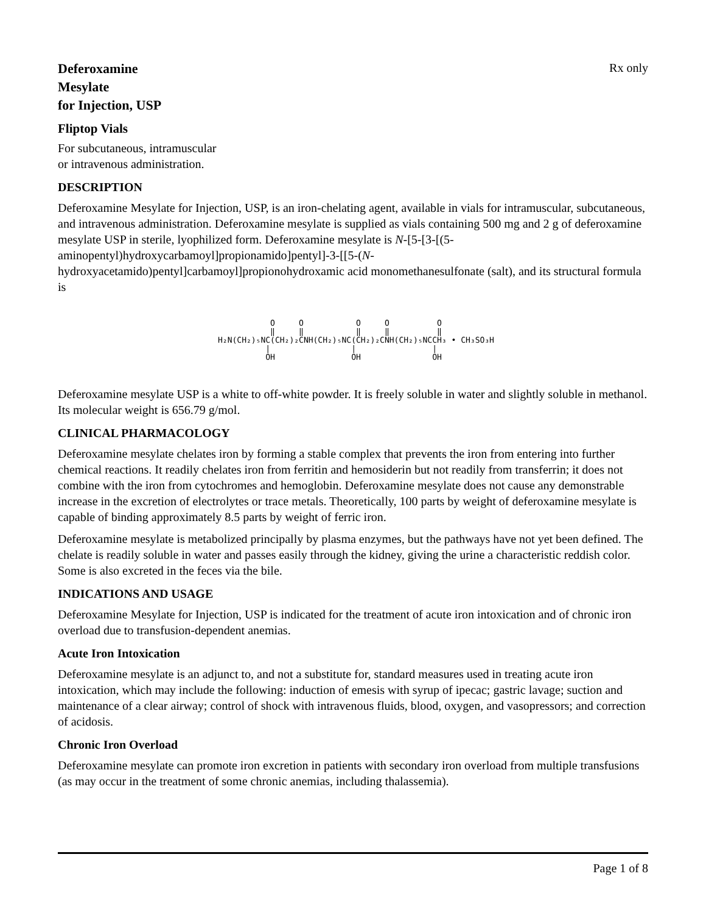Deferoxamine
Mesylate
for Injection, USP
Rx only
Fliptop Vials
For subcutaneous, intramuscular
or intravenous administration.
DESCRIPTION
Deferoxamine Mesylate for Injection, USP, is an iron-chelating agent, available in vials for intramuscular, subcutaneous, and intravenous administration. Deferoxamine mesylate is supplied as vials containing 500 mg and 2 g of deferoxamine mesylate USP in sterile, lyophilized form. Deferoxamine mesylate is N-[5-[3-[(5-aminopentyl)hydroxycarbamoyl]propionamido]pentyl]-3-[[5-(N-hydroxyacetamido)pentyl]carbamoyl]propionohydroxamic acid monomethanesulfonate (salt), and its structural formula is
O O O O O ‖ ‖ ‖ ‖ ‖ H₂N(CH₂)₅NC(CH₂)₂CNH(CH₂)₅NC(CH₂)₂CNH(CH₂)₅NCCH₃ • CH₃SO₃H | | | OH OH OH
Deferoxamine mesylate USP is a white to off-white powder. It is freely soluble in water and slightly soluble in methanol. Its molecular weight is 656.79 g/mol.
CLINICAL PHARMACOLOGY
Deferoxamine mesylate chelates iron by forming a stable complex that prevents the iron from entering into further chemical reactions. It readily chelates iron from ferritin and hemosiderin but not readily from transferrin; it does not combine with the iron from cytochromes and hemoglobin. Deferoxamine mesylate does not cause any demonstrable increase in the excretion of electrolytes or trace metals. Theoretically, 100 parts by weight of deferoxamine mesylate is capable of binding approximately 8.5 parts by weight of ferric iron.
Deferoxamine mesylate is metabolized principally by plasma enzymes, but the pathways have not yet been defined. The chelate is readily soluble in water and passes easily through the kidney, giving the urine a characteristic reddish color. Some is also excreted in the feces via the bile.
INDICATIONS AND USAGE
Deferoxamine Mesylate for Injection, USP is indicated for the treatment of acute iron intoxication and of chronic iron overload due to transfusion-dependent anemias.
Acute Iron Intoxication
Deferoxamine mesylate is an adjunct to, and not a substitute for, standard measures used in treating acute iron intoxication, which may include the following: induction of emesis with syrup of ipecac; gastric lavage; suction and maintenance of a clear airway; control of shock with intravenous fluids, blood, oxygen, and vasopressors; and correction of acidosis.
Chronic Iron Overload
Deferoxamine mesylate can promote iron excretion in patients with secondary iron overload from multiple transfusions (as may occur in the treatment of some chronic anemias, including thalassemia).
Page 1 of 8